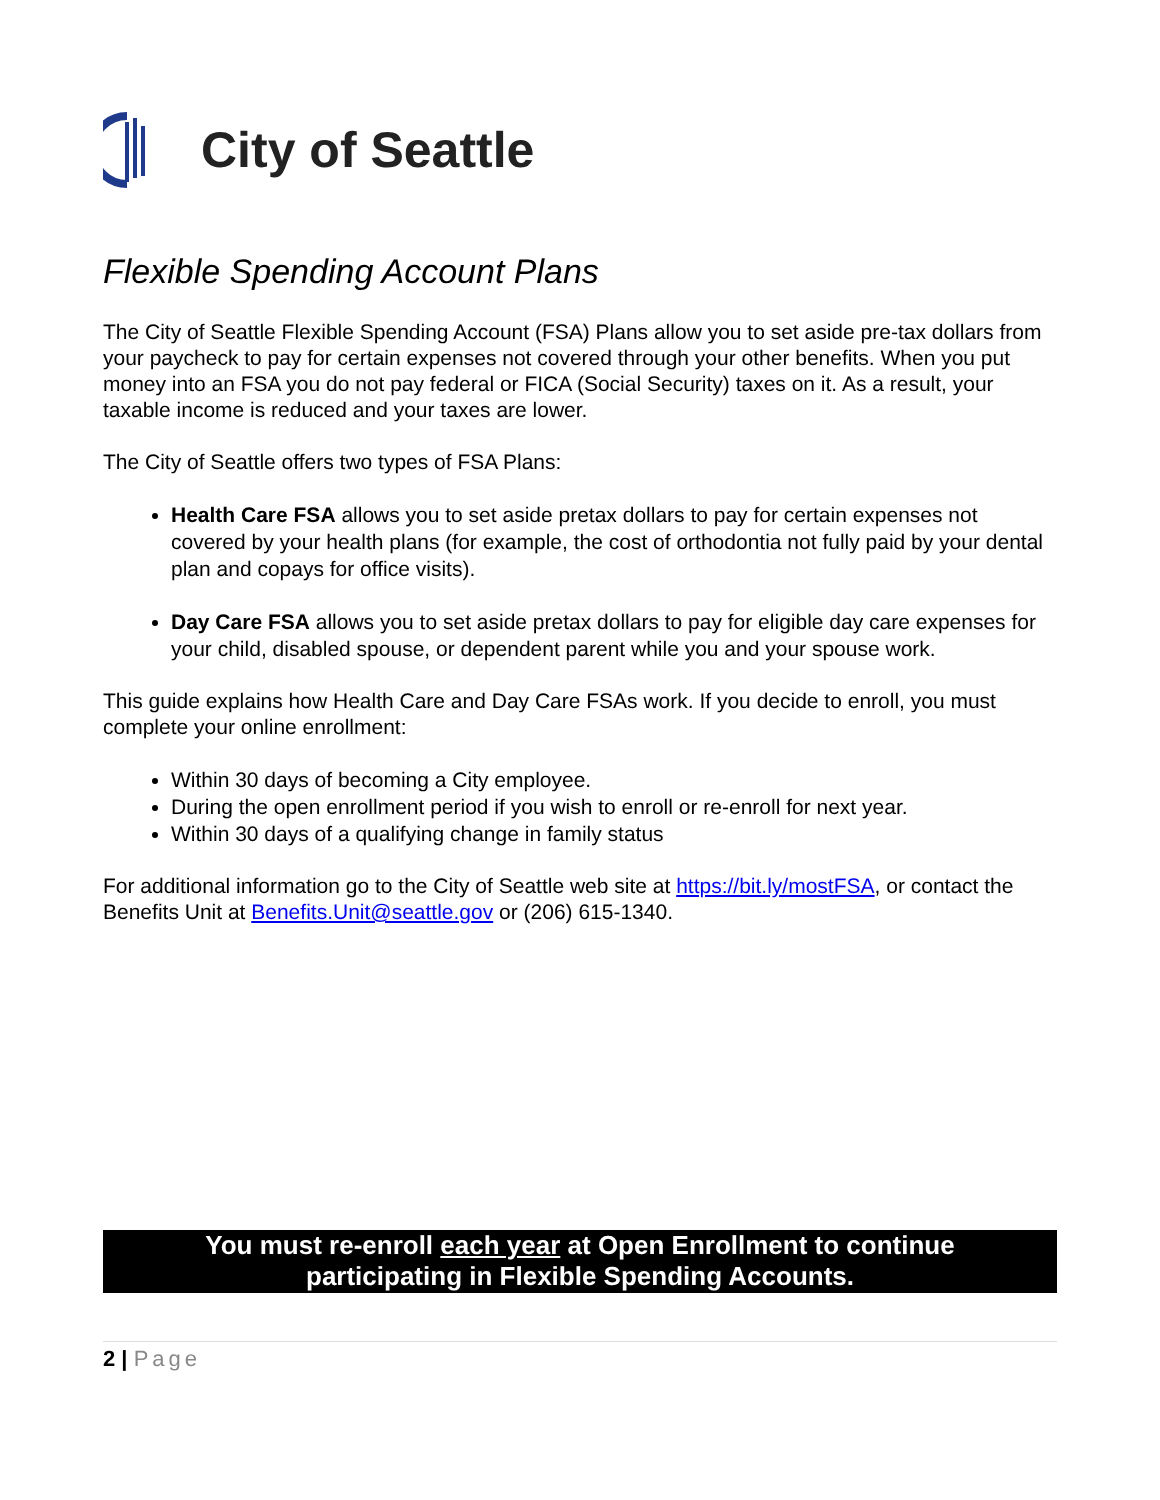City of Seattle
Flexible Spending Account Plans
The City of Seattle Flexible Spending Account (FSA) Plans allow you to set aside pre-tax dollars from your paycheck to pay for certain expenses not covered through your other benefits. When you put money into an FSA you do not pay federal or FICA (Social Security) taxes on it. As a result, your taxable income is reduced and your taxes are lower.
The City of Seattle offers two types of FSA Plans:
Health Care FSA allows you to set aside pretax dollars to pay for certain expenses not covered by your health plans (for example, the cost of orthodontia not fully paid by your dental plan and copays for office visits).
Day Care FSA allows you to set aside pretax dollars to pay for eligible day care expenses for your child, disabled spouse, or dependent parent while you and your spouse work.
This guide explains how Health Care and Day Care FSAs work. If you decide to enroll, you must complete your online enrollment:
Within 30 days of becoming a City employee.
During the open enrollment period if you wish to enroll or re-enroll for next year.
Within 30 days of a qualifying change in family status
For additional information go to the City of Seattle web site at https://bit.ly/mostFSA, or contact the Benefits Unit at Benefits.Unit@seattle.gov or (206) 615-1340.
You must re-enroll each year at Open Enrollment to continue
participating in Flexible Spending Accounts.
2 | Page